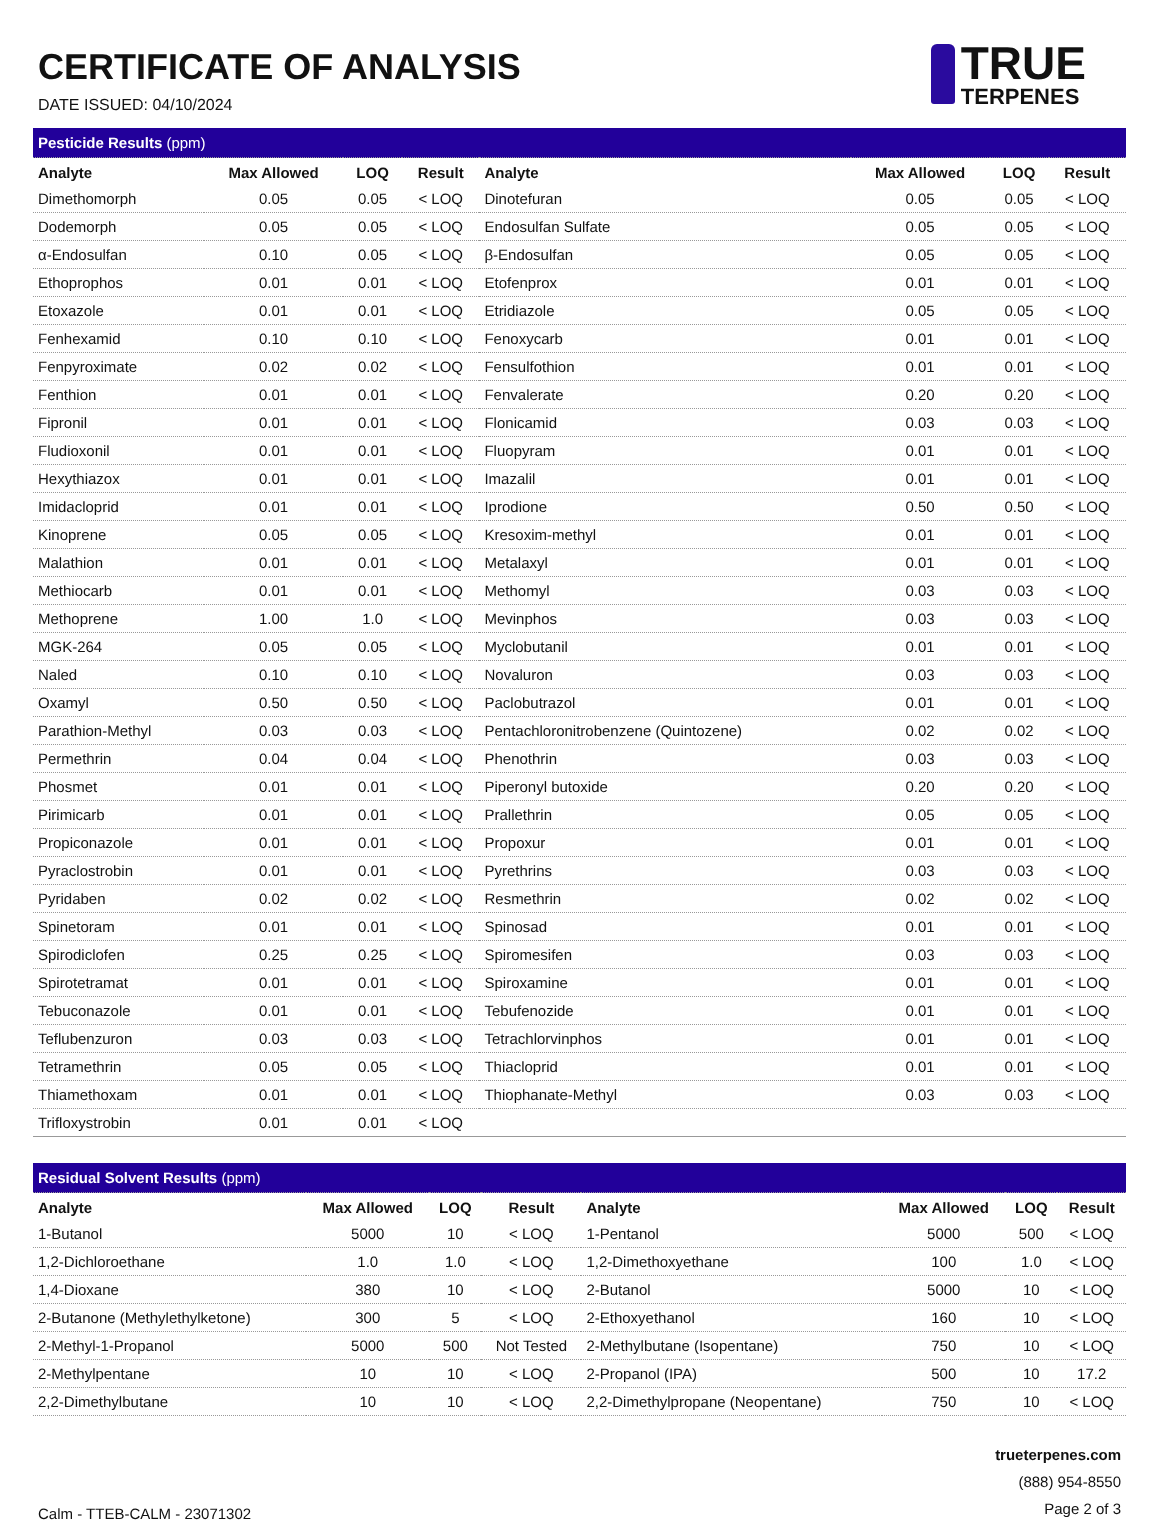CERTIFICATE OF ANALYSIS
DATE ISSUED: 04/10/2024
TRUE
TERPENES
| Pesticide Results (ppm) | | | | | | | |
| Analyte | Max Allowed | LOQ | Result | Analyte | Max Allowed | LOQ | Result |
| Dimethomorph | 0.05 | 0.05 | < LOQ | Dinotefuran | 0.05 | 0.05 | < LOQ |
| Dodemorph | 0.05 | 0.05 | < LOQ | Endosulfan Sulfate | 0.05 | 0.05 | < LOQ |
| α-Endosulfan | 0.10 | 0.05 | < LOQ | β-Endosulfan | 0.05 | 0.05 | < LOQ |
| Ethoprophos | 0.01 | 0.01 | < LOQ | Etofenprox | 0.01 | 0.01 | < LOQ |
| Etoxazole | 0.01 | 0.01 | < LOQ | Etridiazole | 0.05 | 0.05 | < LOQ |
| Fenhexamid | 0.10 | 0.10 | < LOQ | Fenoxycarb | 0.01 | 0.01 | < LOQ |
| Fenpyroximate | 0.02 | 0.02 | < LOQ | Fensulfothion | 0.01 | 0.01 | < LOQ |
| Fenthion | 0.01 | 0.01 | < LOQ | Fenvalerate | 0.20 | 0.20 | < LOQ |
| Fipronil | 0.01 | 0.01 | < LOQ | Flonicamid | 0.03 | 0.03 | < LOQ |
| Fludioxonil | 0.01 | 0.01 | < LOQ | Fluopyram | 0.01 | 0.01 | < LOQ |
| Hexythiazox | 0.01 | 0.01 | < LOQ | Imazalil | 0.01 | 0.01 | < LOQ |
| Imidacloprid | 0.01 | 0.01 | < LOQ | Iprodione | 0.50 | 0.50 | < LOQ |
| Kinoprene | 0.05 | 0.05 | < LOQ | Kresoxim-methyl | 0.01 | 0.01 | < LOQ |
| Malathion | 0.01 | 0.01 | < LOQ | Metalaxyl | 0.01 | 0.01 | < LOQ |
| Methiocarb | 0.01 | 0.01 | < LOQ | Methomyl | 0.03 | 0.03 | < LOQ |
| Methoprene | 1.00 | 1.0 | < LOQ | Mevinphos | 0.03 | 0.03 | < LOQ |
| MGK-264 | 0.05 | 0.05 | < LOQ | Myclobutanil | 0.01 | 0.01 | < LOQ |
| Naled | 0.10 | 0.10 | < LOQ | Novaluron | 0.03 | 0.03 | < LOQ |
| Oxamyl | 0.50 | 0.50 | < LOQ | Paclobutrazol | 0.01 | 0.01 | < LOQ |
| Parathion-Methyl | 0.03 | 0.03 | < LOQ | Pentachloronitrobenzene (Quintozene) | 0.02 | 0.02 | < LOQ |
| Permethrin | 0.04 | 0.04 | < LOQ | Phenothrin | 0.03 | 0.03 | < LOQ |
| Phosmet | 0.01 | 0.01 | < LOQ | Piperonyl butoxide | 0.20 | 0.20 | < LOQ |
| Pirimicarb | 0.01 | 0.01 | < LOQ | Prallethrin | 0.05 | 0.05 | < LOQ |
| Propiconazole | 0.01 | 0.01 | < LOQ | Propoxur | 0.01 | 0.01 | < LOQ |
| Pyraclostrobin | 0.01 | 0.01 | < LOQ | Pyrethrins | 0.03 | 0.03 | < LOQ |
| Pyridaben | 0.02 | 0.02 | < LOQ | Resmethrin | 0.02 | 0.02 | < LOQ |
| Spinetoram | 0.01 | 0.01 | < LOQ | Spinosad | 0.01 | 0.01 | < LOQ |
| Spirodiclofen | 0.25 | 0.25 | < LOQ | Spiromesifen | 0.03 | 0.03 | < LOQ |
| Spirotetramat | 0.01 | 0.01 | < LOQ | Spiroxamine | 0.01 | 0.01 | < LOQ |
| Tebuconazole | 0.01 | 0.01 | < LOQ | Tebufenozide | 0.01 | 0.01 | < LOQ |
| Teflubenzuron | 0.03 | 0.03 | < LOQ | Tetrachlorvinphos | 0.01 | 0.01 | < LOQ |
| Tetramethrin | 0.05 | 0.05 | < LOQ | Thiacloprid | 0.01 | 0.01 | < LOQ |
| Thiamethoxam | 0.01 | 0.01 | < LOQ | Thiophanate-Methyl | 0.03 | 0.03 | < LOQ |
| Trifloxystrobin | 0.01 | 0.01 | < LOQ | | | | |
| Residual Solvent Results (ppm) | | | | | | | |
| Analyte | Max Allowed | LOQ | Result | Analyte | Max Allowed | LOQ | Result |
| 1-Butanol | 5000 | 10 | < LOQ | 1-Pentanol | 5000 | 500 | < LOQ |
| 1,2-Dichloroethane | 1.0 | 1.0 | < LOQ | 1,2-Dimethoxyethane | 100 | 1.0 | < LOQ |
| 1,4-Dioxane | 380 | 10 | < LOQ | 2-Butanol | 5000 | 10 | < LOQ |
| 2-Butanone (Methylethylketone) | 300 | 5 | < LOQ | 2-Ethoxyethanol | 160 | 10 | < LOQ |
| 2-Methyl-1-Propanol | 5000 | 500 | Not Tested | 2-Methylbutane (Isopentane) | 750 | 10 | < LOQ |
| 2-Methylpentane | 10 | 10 | < LOQ | 2-Propanol (IPA) | 500 | 10 | 17.2 |
| 2,2-Dimethylbutane | 10 | 10 | < LOQ | 2,2-Dimethylpropane (Neopentane) | 750 | 10 | < LOQ |
Calm - TTEB-CALM - 23071302
trueterpenes.com
(888) 954-8550
Page 2 of 3